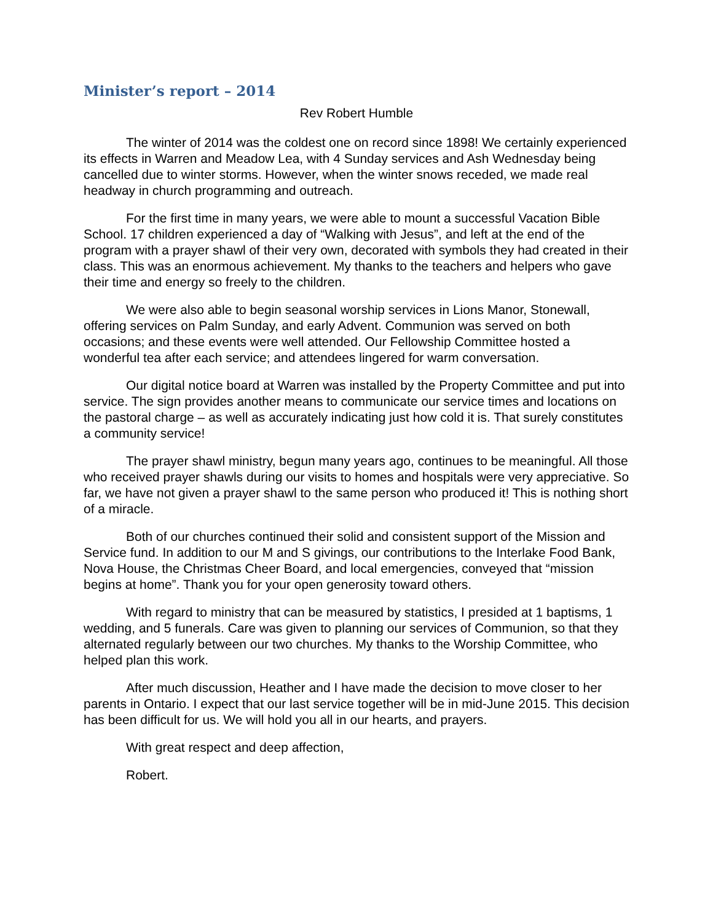Minister’s report – 2014
Rev Robert Humble
The winter of 2014 was the coldest one on record since 1898! We certainly experienced its effects in Warren and Meadow Lea, with 4 Sunday services and Ash Wednesday being cancelled due to winter storms. However, when the winter snows receded, we made real headway in church programming and outreach.
For the first time in many years, we were able to mount a successful Vacation Bible School. 17 children experienced a day of “Walking with Jesus”, and left at the end of the program with a prayer shawl of their very own, decorated with symbols they had created in their class. This was an enormous achievement. My thanks to the teachers and helpers who gave their time and energy so freely to the children.
We were also able to begin seasonal worship services in Lions Manor, Stonewall, offering services on Palm Sunday, and early Advent. Communion was served on both occasions; and these events were well attended. Our Fellowship Committee hosted a wonderful tea after each service; and attendees lingered for warm conversation.
Our digital notice board at Warren was installed by the Property Committee and put into service. The sign provides another means to communicate our service times and locations on the pastoral charge – as well as accurately indicating just how cold it is. That surely constitutes a community service!
The prayer shawl ministry, begun many years ago, continues to be meaningful. All those who received prayer shawls during our visits to homes and hospitals were very appreciative. So far, we have not given a prayer shawl to the same person who produced it! This is nothing short of a miracle.
Both of our churches continued their solid and consistent support of the Mission and Service fund. In addition to our M and S givings, our contributions to the Interlake Food Bank, Nova House, the Christmas Cheer Board, and local emergencies, conveyed that “mission begins at home”. Thank you for your open generosity toward others.
With regard to ministry that can be measured by statistics, I presided at 1 baptisms, 1 wedding, and 5 funerals. Care was given to planning our services of Communion, so that they alternated regularly between our two churches. My thanks to the Worship Committee, who helped plan this work.
After much discussion, Heather and I have made the decision to move closer to her parents in Ontario. I expect that our last service together will be in mid-June 2015. This decision has been difficult for us. We will hold you all in our hearts, and prayers.
With great respect and deep affection,
Robert.